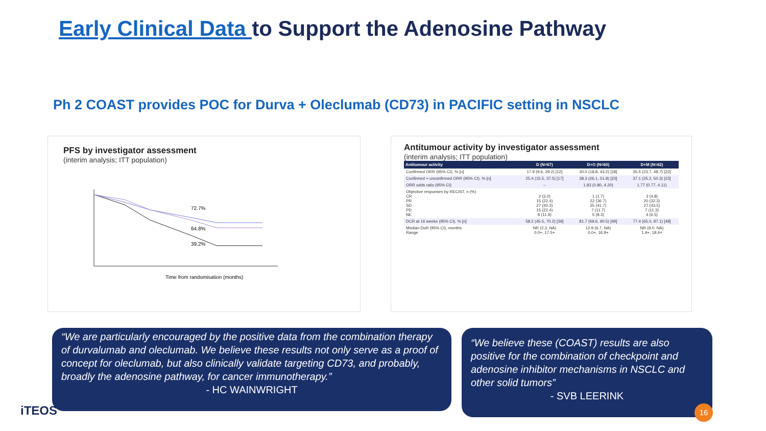Early Clinical Data to Support the Adenosine Pathway
Ph 2 COAST provides POC for Durva + Oleclumab (CD73) in PACIFIC setting in NSCLC
PFS by investigator assessment
(interim analysis; ITT population)
72.7%
64.8%
39.2%
Time from randomisation (months)
Antitumour activity by investigator assessment
(interim analysis; ITT population)
| Antitumour activity | D (N=67) | D+O (N=60) | D+M (N=62) |
| --- | --- | --- | --- |
| Confirmed ORR (95% CI), % [n] | 17.9 (9.6, 29.2) [12] | 30.0 (18.8, 43.2) [18] | 35.5 (23.7, 48.7) [22] |
| Confirmed + unconfirmed ORR (95% CI), % [n] | 25.4 (15.5, 37.5) [17] | 38.3 (26.1, 51.8) [23] | 37.1 (25.2, 50.3) [23] |
| ORR odds ratio (95% CI) | – | 1.83 (0.80, 4.20) | 1.77 (0.77, 4.11) |
| Objective responses by RECIST, n (%) CR PR SD PD NE | 2 (3.0) 15 (22.4) 27 (40.3) 15 (22.4) 8 (11.9) | 1 (1.7) 22 (36.7) 25 (41.7) 7 (11.7) 5 (8.3) | 3 (4.8) 20 (32.3) 27 (43.5) 7 (11.3) 4 (6.5) |
| DCR at 16 weeks (95% CI), % [n] | 58.2 (45.5, 70.2) [39] | 81.7 (69.6, 90.5) [49] | 77.4 (65.0, 87.1) [48] |
| Median DoR (95% CI), months Range | NR (2.3, NA) 0.0+, 17.5+ | 12.9 (6.7, NA) 0.0+, 16.9+ | NR (9.0, NA) 1.9+, 18.4+ |
“We are particularly encouraged by the positive data from the combination therapy of durvalumab and oleclumab. We believe these results not only serve as a proof of concept for oleclumab, but also clinically validate targeting CD73, and probably, broadly the adenosine pathway, for cancer immunotherapy.”
- HC WAINWRIGHT
“We believe these (COAST) results are also positive for the combination of checkpoint and adenosine inhibitor mechanisms in NSCLC and other solid tumors”
- SVB LEERINK
iTEOS 16